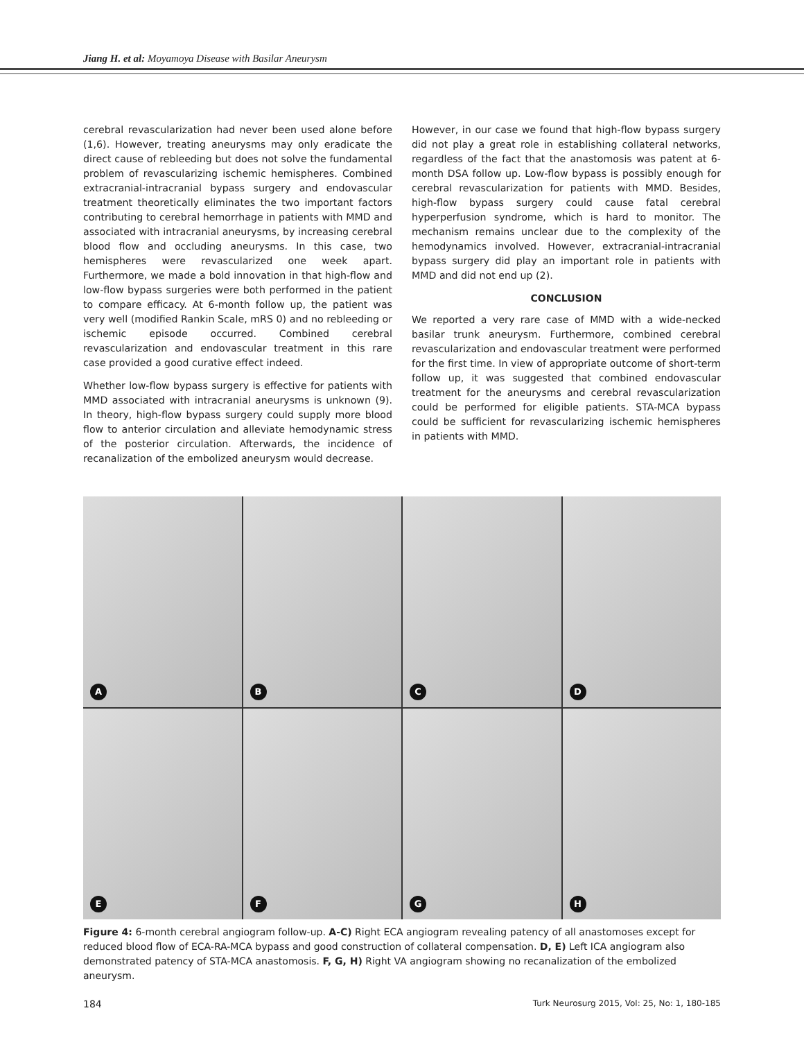Jiang H. et al: Moyamoya Disease with Basilar Aneurysm
cerebral revascularization had never been used alone before (1,6). However, treating aneurysms may only eradicate the direct cause of rebleeding but does not solve the fundamental problem of revascularizing ischemic hemispheres. Combined extracranial-intracranial bypass surgery and endovascular treatment theoretically eliminates the two important factors contributing to cerebral hemorrhage in patients with MMD and associated with intracranial aneurysms, by increasing cerebral blood flow and occluding aneurysms. In this case, two hemispheres were revascularized one week apart. Furthermore, we made a bold innovation in that high-flow and low-flow bypass surgeries were both performed in the patient to compare efficacy. At 6-month follow up, the patient was very well (modified Rankin Scale, mRS 0) and no rebleeding or ischemic episode occurred. Combined cerebral revascularization and endovascular treatment in this rare case provided a good curative effect indeed.
Whether low-flow bypass surgery is effective for patients with MMD associated with intracranial aneurysms is unknown (9). In theory, high-flow bypass surgery could supply more blood flow to anterior circulation and alleviate hemodynamic stress of the posterior circulation. Afterwards, the incidence of recanalization of the embolized aneurysm would decrease.
However, in our case we found that high-flow bypass surgery did not play a great role in establishing collateral networks, regardless of the fact that the anastomosis was patent at 6-month DSA follow up. Low-flow bypass is possibly enough for cerebral revascularization for patients with MMD. Besides, high-flow bypass surgery could cause fatal cerebral hyperperfusion syndrome, which is hard to monitor. The mechanism remains unclear due to the complexity of the hemodynamics involved. However, extracranial-intracranial bypass surgery did play an important role in patients with MMD and did not end up (2).
CONCLUSION
We reported a very rare case of MMD with a wide-necked basilar trunk aneurysm. Furthermore, combined cerebral revascularization and endovascular treatment were performed for the first time. In view of appropriate outcome of short-term follow up, it was suggested that combined endovascular treatment for the aneurysms and cerebral revascularization could be performed for eligible patients. STA-MCA bypass could be sufficient for revascularizing ischemic hemispheres in patients with MMD.
A
B
C
D
E
F
G
H
Figure 4: 6-month cerebral angiogram follow-up. A-C) Right ECA angiogram revealing patency of all anastomoses except for reduced blood flow of ECA-RA-MCA bypass and good construction of collateral compensation. D, E) Left ICA angiogram also demonstrated patency of STA-MCA anastomosis. F, G, H) Right VA angiogram showing no recanalization of the embolized aneurysm.
184 Turk Neurosurg 2015, Vol: 25, No: 1, 180-185